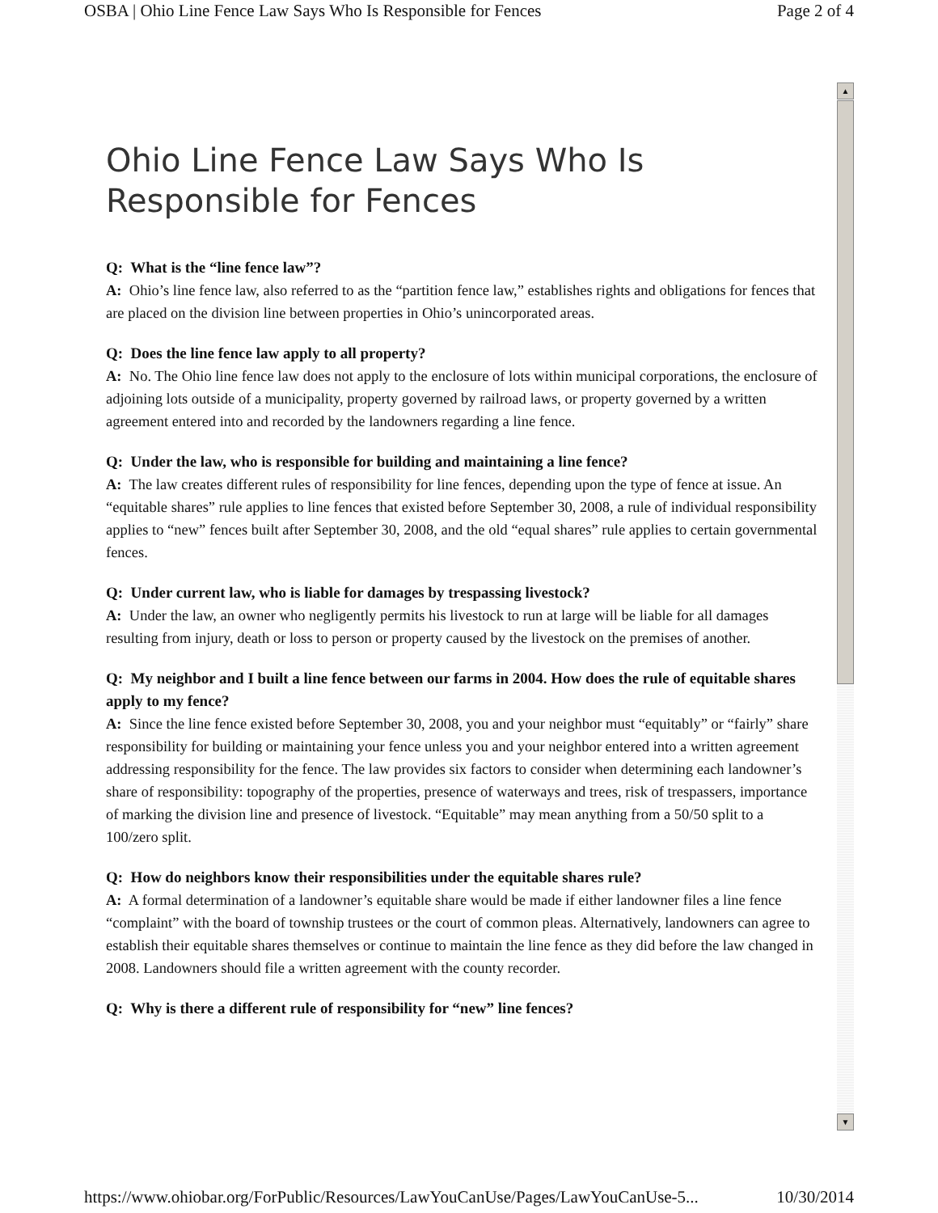OSBA | Ohio Line Fence Law Says Who Is Responsible for Fences Page 2 of 4
▲
▼
Ohio Line Fence Law Says Who Is Responsible for Fences
Q: What is the “line fence law”?
A: Ohio’s line fence law, also referred to as the “partition fence law,” establishes rights and obligations for fences that are placed on the division line between properties in Ohio’s unincorporated areas.
Q: Does the line fence law apply to all property?
A: No. The Ohio line fence law does not apply to the enclosure of lots within municipal corporations, the enclosure of adjoining lots outside of a municipality, property governed by railroad laws, or property governed by a written agreement entered into and recorded by the landowners regarding a line fence.
Q: Under the law, who is responsible for building and maintaining a line fence?
A: The law creates different rules of responsibility for line fences, depending upon the type of fence at issue. An “equitable shares” rule applies to line fences that existed before September 30, 2008, a rule of individual responsibility applies to “new” fences built after September 30, 2008, and the old “equal shares” rule applies to certain governmental fences.
Q: Under current law, who is liable for damages by trespassing livestock?
A: Under the law, an owner who negligently permits his livestock to run at large will be liable for all damages resulting from injury, death or loss to person or property caused by the livestock on the premises of another.
Q: My neighbor and I built a line fence between our farms in 2004. How does the rule of equitable shares apply to my fence?
A: Since the line fence existed before September 30, 2008, you and your neighbor must “equitably” or “fairly” share responsibility for building or maintaining your fence unless you and your neighbor entered into a written agreement addressing responsibility for the fence. The law provides six factors to consider when determining each landowner’s share of responsibility: topography of the properties, presence of waterways and trees, risk of trespassers, importance of marking the division line and presence of livestock. “Equitable” may mean anything from a 50/50 split to a 100/zero split.
Q: How do neighbors know their responsibilities under the equitable shares rule?
A: A formal determination of a landowner’s equitable share would be made if either landowner files a line fence “complaint” with the board of township trustees or the court of common pleas. Alternatively, landowners can agree to establish their equitable shares themselves or continue to maintain the line fence as they did before the law changed in 2008. Landowners should file a written agreement with the county recorder.
Q: Why is there a different rule of responsibility for “new” line fences?
https://www.ohiobar.org/ForPublic/Resources/LawYouCanUse/Pages/LawYouCanUse-5... 10/30/2014